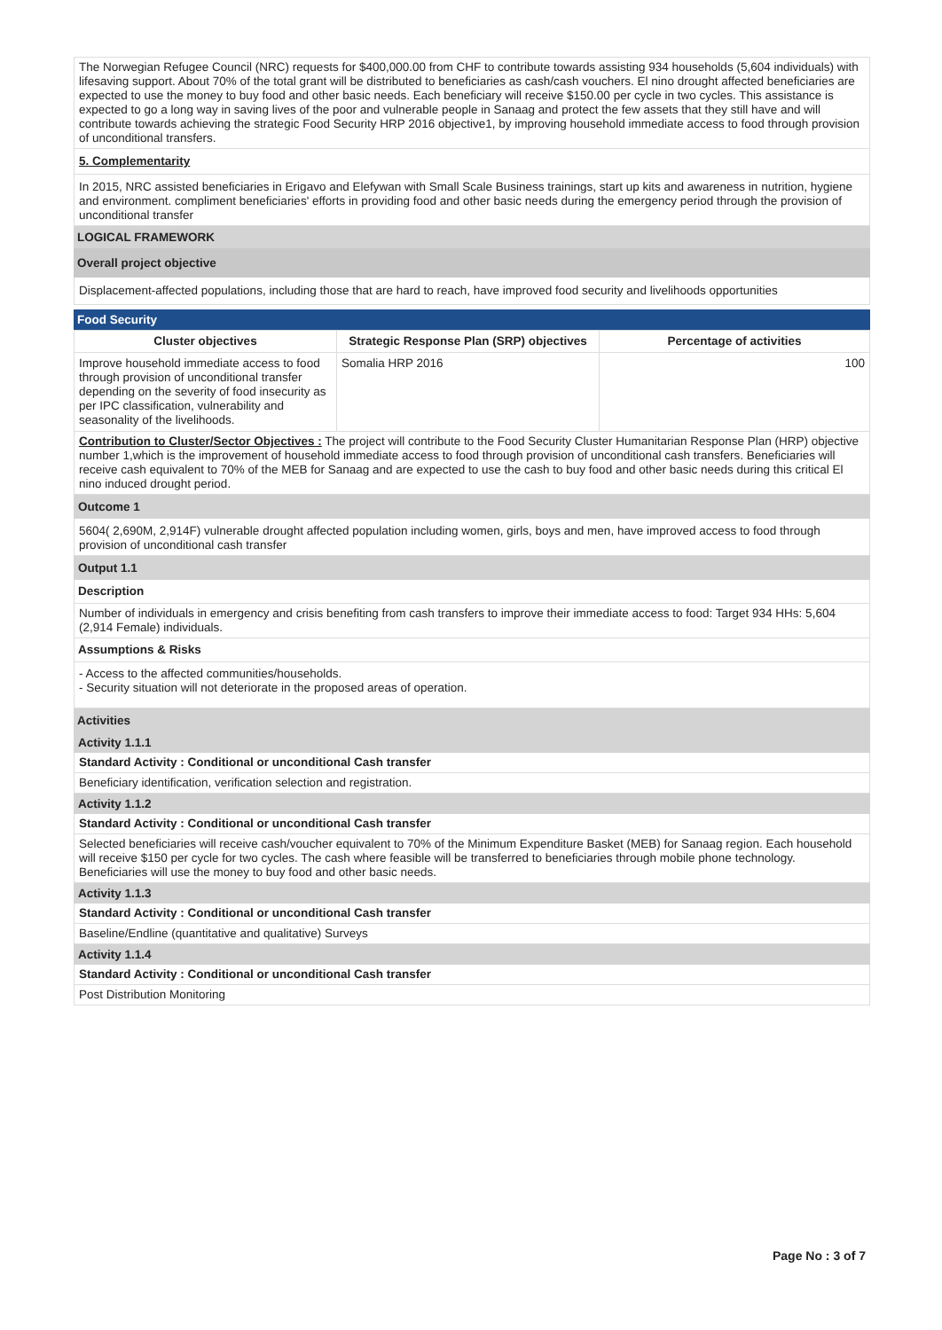The Norwegian Refugee Council (NRC) requests for $400,000.00 from CHF to contribute towards assisting 934 households (5,604 individuals) with lifesaving support. About 70% of the total grant will be distributed to beneficiaries as cash/cash vouchers. El nino drought affected beneficiaries are expected to use the money to buy food and other basic needs. Each beneficiary will receive $150.00 per cycle in two cycles. This assistance is expected to go a long way in saving lives of the poor and vulnerable people in Sanaag and protect the few assets that they still have and will contribute towards achieving the strategic Food Security HRP 2016 objective1, by improving household immediate access to food through provision of unconditional transfers.
5. Complementarity
In 2015, NRC assisted beneficiaries in Erigavo and Elefywan with Small Scale Business trainings, start up kits and awareness in nutrition, hygiene and environment. compliment beneficiaries' efforts in providing food and other basic needs during the emergency period through the provision of unconditional transfer
LOGICAL FRAMEWORK
Overall project objective
Displacement-affected populations, including those that are hard to reach, have improved food security and livelihoods opportunities
Food Security
| Cluster objectives | Strategic Response Plan (SRP) objectives | Percentage of activities |
| --- | --- | --- |
| Improve household immediate access to food through provision of unconditional transfer depending on the severity of food insecurity as per IPC classification, vulnerability and seasonality of the livelihoods. | Somalia HRP 2016 | 100 |
Contribution to Cluster/Sector Objectives : The project will contribute to the Food Security Cluster Humanitarian Response Plan (HRP) objective number 1,which is the improvement of household immediate access to food through provision of unconditional cash transfers. Beneficiaries will receive cash equivalent to 70% of the MEB for Sanaag and are expected to use the cash to buy food and other basic needs during this critical El nino induced drought period.
Outcome 1
5604( 2,690M, 2,914F) vulnerable drought affected population including women, girls, boys and men, have improved access to food through provision of unconditional cash transfer
Output 1.1
Description
Number of individuals in emergency and crisis benefiting from cash transfers to improve their immediate access to food: Target 934 HHs: 5,604 (2,914 Female) individuals.
Assumptions & Risks
- Access to the affected communities/households.
- Security situation will not deteriorate in the proposed areas of operation.
Activities
Activity 1.1.1
Standard Activity : Conditional or unconditional Cash transfer
Beneficiary identification, verification selection and registration.
Activity 1.1.2
Standard Activity : Conditional or unconditional Cash transfer
Selected beneficiaries will receive cash/voucher equivalent to 70% of the Minimum Expenditure Basket (MEB) for Sanaag region. Each household will receive $150 per cycle for two cycles. The cash where feasible will be transferred to beneficiaries through mobile phone technology. Beneficiaries will use the money to buy food and other basic needs.
Activity 1.1.3
Standard Activity : Conditional or unconditional Cash transfer
Baseline/Endline (quantitative and qualitative) Surveys
Activity 1.1.4
Standard Activity : Conditional or unconditional Cash transfer
Post Distribution Monitoring
Page No : 3 of 7